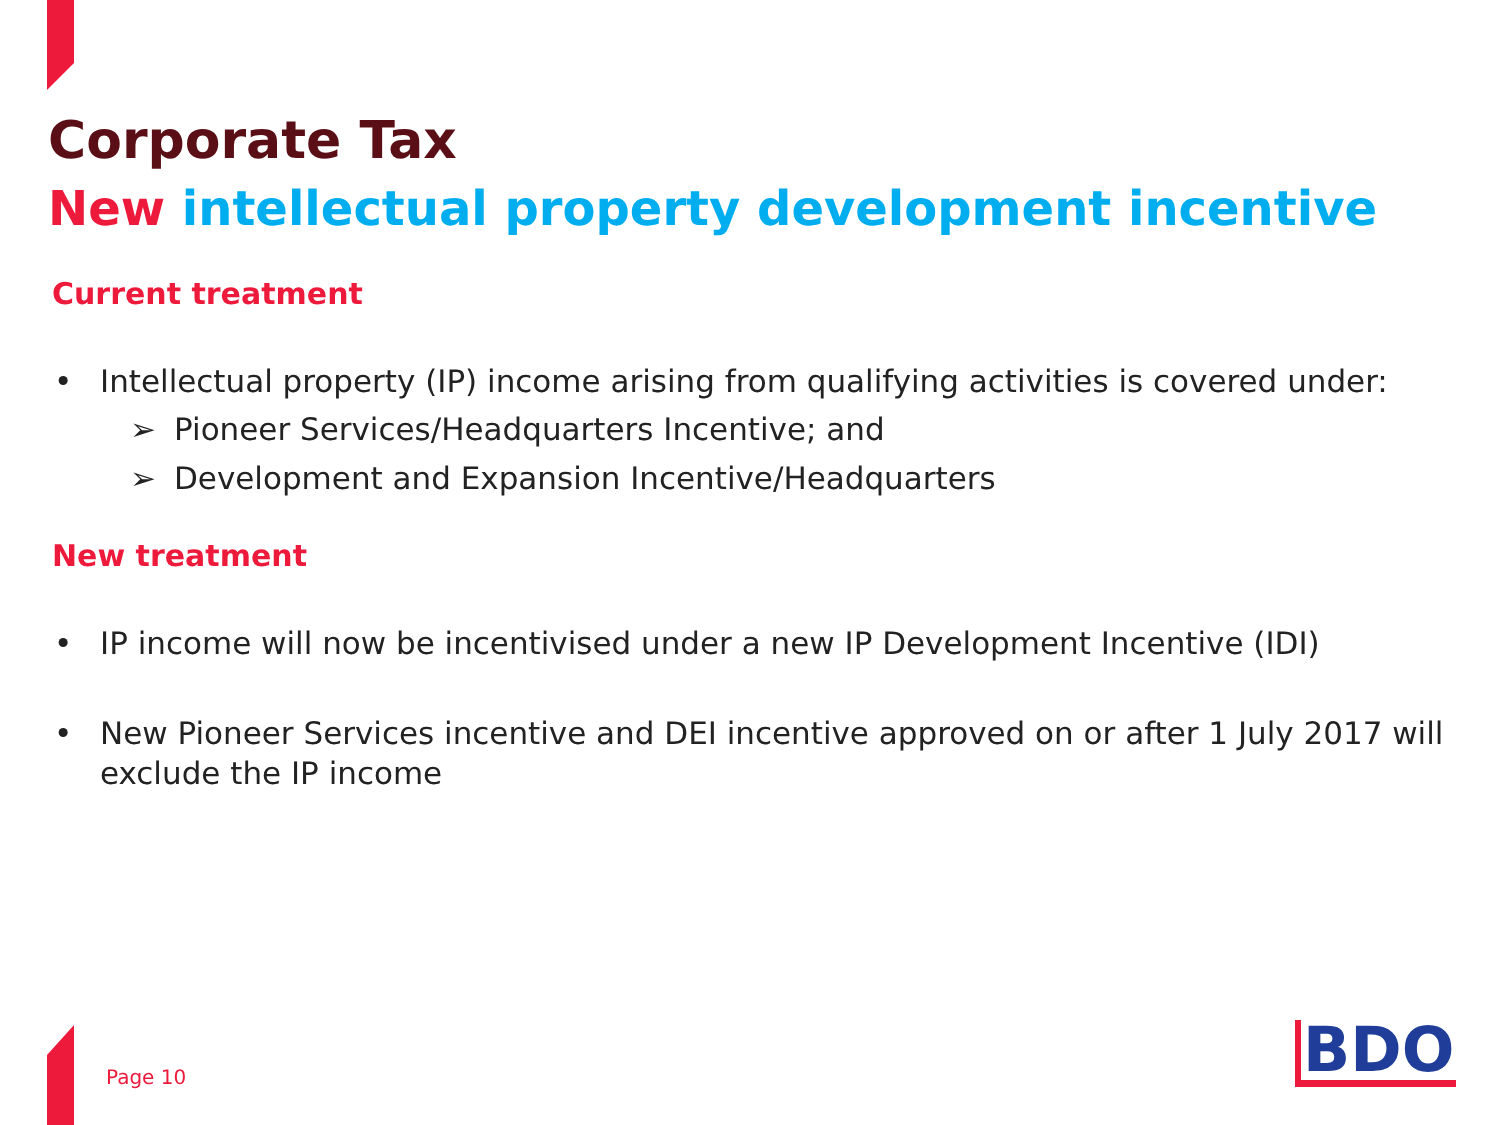Corporate Tax
New intellectual property development incentive
Current treatment
• Intellectual property (IP) income arising from qualifying activities is covered under:
➢ Pioneer Services/Headquarters Incentive; and
➢ Development and Expansion Incentive/Headquarters
New treatment
• IP income will now be incentivised under a new IP Development Incentive (IDI)
• New Pioneer Services incentive and DEI incentive approved on or after 1 July 2017 will exclude the IP income
Page 10 BDO